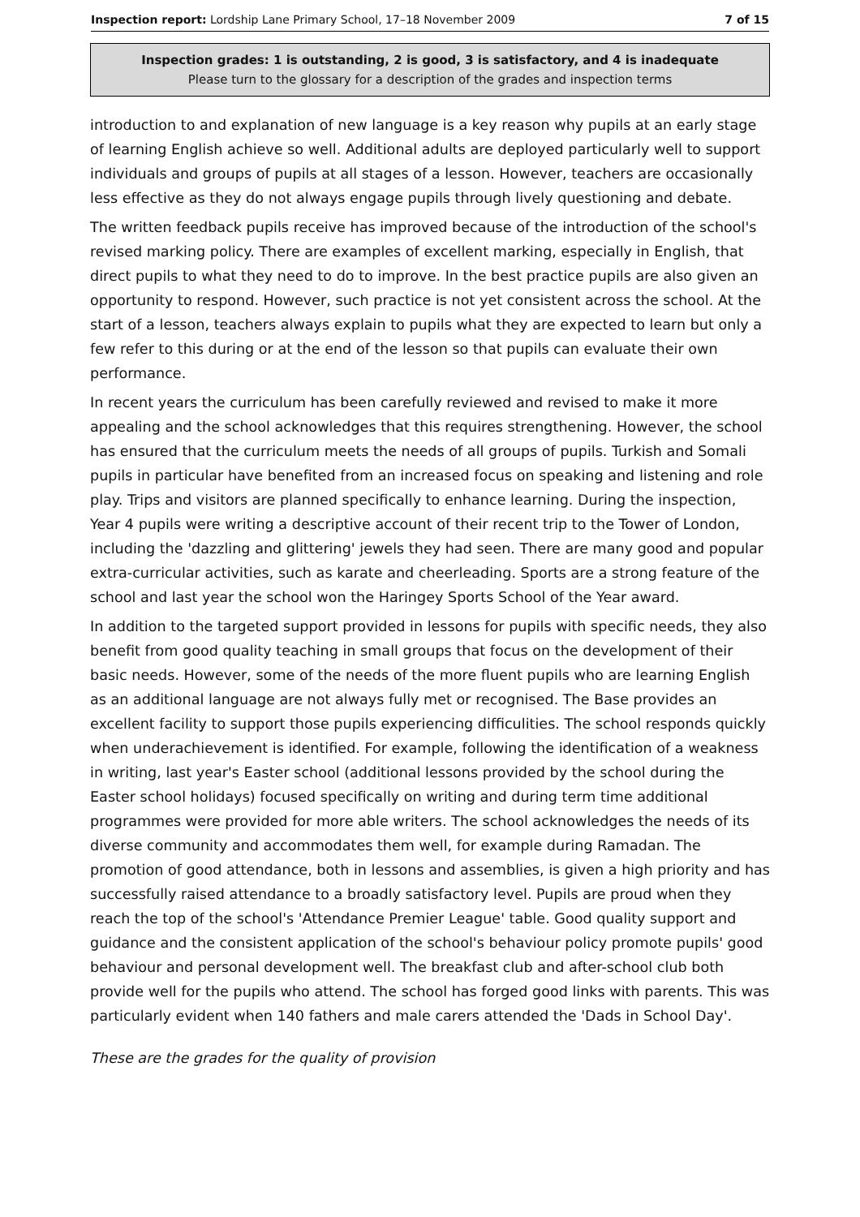Inspection report: Lordship Lane Primary School, 17–18 November 2009 7 of 15
Inspection grades: 1 is outstanding, 2 is good, 3 is satisfactory, and 4 is inadequate
Please turn to the glossary for a description of the grades and inspection terms
introduction to and explanation of new language is a key reason why pupils at an early stage of learning English achieve so well. Additional adults are deployed particularly well to support individuals and groups of pupils at all stages of a lesson. However, teachers are occasionally less effective as they do not always engage pupils through lively questioning and debate.
The written feedback pupils receive has improved because of the introduction of the school's revised marking policy. There are examples of excellent marking, especially in English, that direct pupils to what they need to do to improve. In the best practice pupils are also given an opportunity to respond. However, such practice is not yet consistent across the school. At the start of a lesson, teachers always explain to pupils what they are expected to learn but only a few refer to this during or at the end of the lesson so that pupils can evaluate their own performance.
In recent years the curriculum has been carefully reviewed and revised to make it more appealing and the school acknowledges that this requires strengthening. However, the school has ensured that the curriculum meets the needs of all groups of pupils. Turkish and Somali pupils in particular have benefited from an increased focus on speaking and listening and role play. Trips and visitors are planned specifically to enhance learning. During the inspection, Year 4 pupils were writing a descriptive account of their recent trip to the Tower of London, including the 'dazzling and glittering' jewels they had seen. There are many good and popular extra-curricular activities, such as karate and cheerleading. Sports are a strong feature of the school and last year the school won the Haringey Sports School of the Year award.
In addition to the targeted support provided in lessons for pupils with specific needs, they also benefit from good quality teaching in small groups that focus on the development of their basic needs. However, some of the needs of the more fluent pupils who are learning English as an additional language are not always fully met or recognised. The Base provides an excellent facility to support those pupils experiencing difficulities. The school responds quickly when underachievement is identified. For example, following the identification of a weakness in writing, last year's Easter school (additional lessons provided by the school during the Easter school holidays) focused specifically on writing and during term time additional programmes were provided for more able writers. The school acknowledges the needs of its diverse community and accommodates them well, for example during Ramadan. The promotion of good attendance, both in lessons and assemblies, is given a high priority and has successfully raised attendance to a broadly satisfactory level. Pupils are proud when they reach the top of the school's 'Attendance Premier League' table. Good quality support and guidance and the consistent application of the school's behaviour policy promote pupils' good behaviour and personal development well. The breakfast club and after-school club both provide well for the pupils who attend. The school has forged good links with parents. This was particularly evident when 140 fathers and male carers attended the 'Dads in School Day'.
These are the grades for the quality of provision